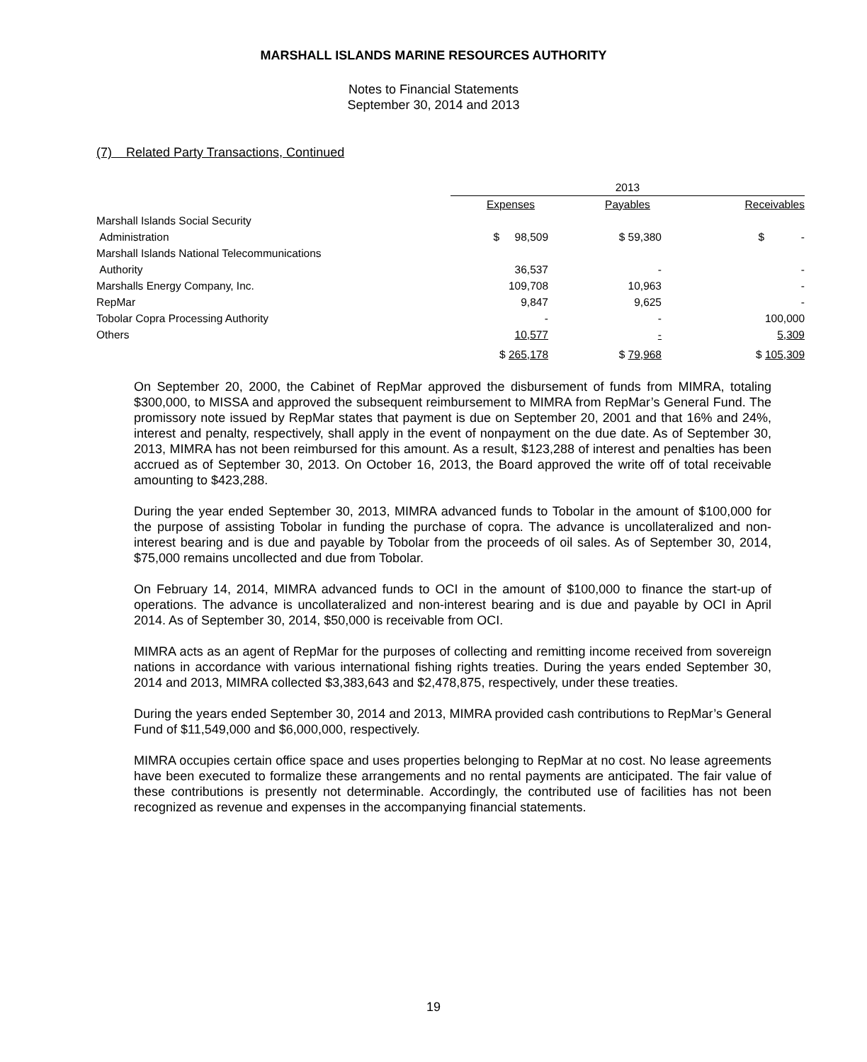MARSHALL ISLANDS MARINE RESOURCES AUTHORITY
Notes to Financial Statements
September 30, 2014 and 2013
(7) Related Party Transactions, Continued
| | 2013 | | |
| --- | --- | --- | --- |
| | Expenses | Payables | Receivables |
| Marshall Islands Social Security | | | |
| Administration | $ 98,509 | $ 59,380 | $ - |
| Marshall Islands National Telecommunications | | | |
| Authority | 36,537 | - | - |
| Marshalls Energy Company, Inc. | 109,708 | 10,963 | - |
| RepMar | 9,847 | 9,625 | - |
| Tobolar Copra Processing Authority | - | - | 100,000 |
| Others | 10,577 | - | 5,309 |
| | $ 265,178 | $ 79,968 | $ 105,309 |
On September 20, 2000, the Cabinet of RepMar approved the disbursement of funds from MIMRA, totaling $300,000, to MISSA and approved the subsequent reimbursement to MIMRA from RepMar’s General Fund. The promissory note issued by RepMar states that payment is due on September 20, 2001 and that 16% and 24%, interest and penalty, respectively, shall apply in the event of nonpayment on the due date. As of September 30, 2013, MIMRA has not been reimbursed for this amount. As a result, $123,288 of interest and penalties has been accrued as of September 30, 2013. On October 16, 2013, the Board approved the write off of total receivable amounting to $423,288.
During the year ended September 30, 2013, MIMRA advanced funds to Tobolar in the amount of $100,000 for the purpose of assisting Tobolar in funding the purchase of copra. The advance is uncollateralized and non-interest bearing and is due and payable by Tobolar from the proceeds of oil sales. As of September 30, 2014, $75,000 remains uncollected and due from Tobolar.
On February 14, 2014, MIMRA advanced funds to OCI in the amount of $100,000 to finance the start-up of operations. The advance is uncollateralized and non-interest bearing and is due and payable by OCI in April 2014. As of September 30, 2014, $50,000 is receivable from OCI.
MIMRA acts as an agent of RepMar for the purposes of collecting and remitting income received from sovereign nations in accordance with various international fishing rights treaties. During the years ended September 30, 2014 and 2013, MIMRA collected $3,383,643 and $2,478,875, respectively, under these treaties.
During the years ended September 30, 2014 and 2013, MIMRA provided cash contributions to RepMar’s General Fund of $11,549,000 and $6,000,000, respectively.
MIMRA occupies certain office space and uses properties belonging to RepMar at no cost. No lease agreements have been executed to formalize these arrangements and no rental payments are anticipated. The fair value of these contributions is presently not determinable. Accordingly, the contributed use of facilities has not been recognized as revenue and expenses in the accompanying financial statements.
19